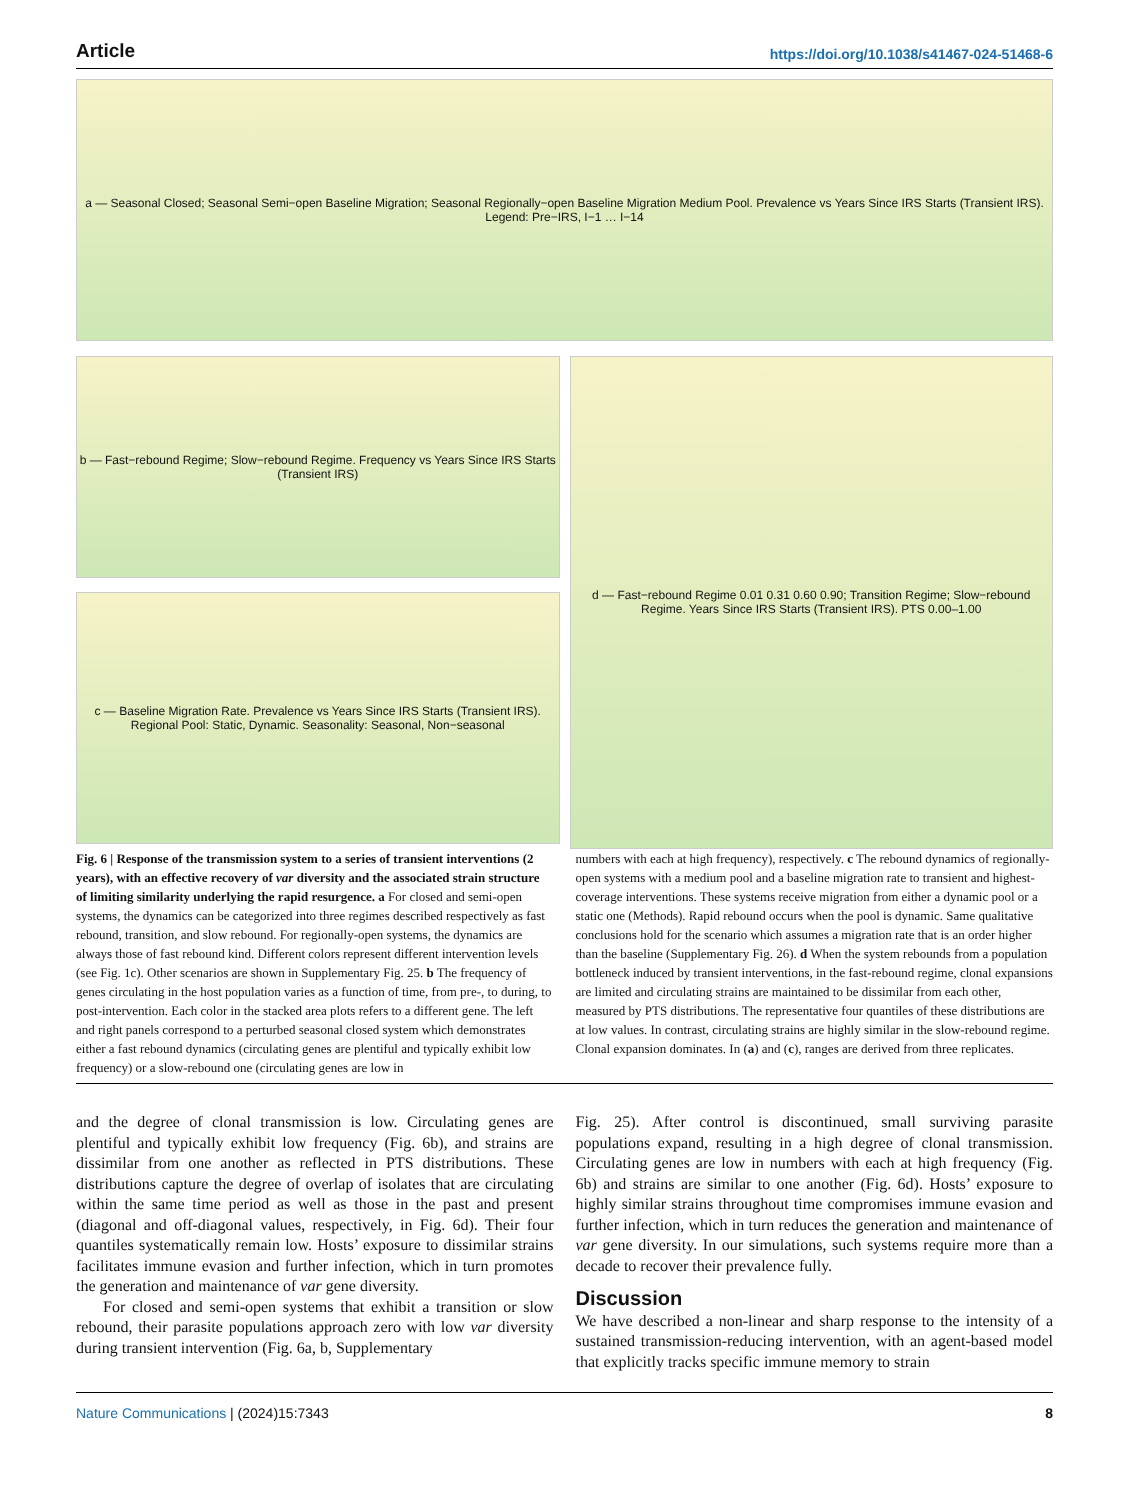Article https://doi.org/10.1038/s41467-024-51468-6
a — Seasonal Closed; Seasonal Semi−open Baseline Migration; Seasonal Regionally−open Baseline Migration Medium Pool. Prevalence vs Years Since IRS Starts (Transient IRS). Legend: Pre−IRS, I−1 … I−14
b — Fast−rebound Regime; Slow−rebound Regime. Frequency vs Years Since IRS Starts (Transient IRS)
d — Fast−rebound Regime 0.01 0.31 0.60 0.90; Transition Regime; Slow−rebound Regime. Years Since IRS Starts (Transient IRS). PTS 0.00–1.00
c — Baseline Migration Rate. Prevalence vs Years Since IRS Starts (Transient IRS). Regional Pool: Static, Dynamic. Seasonality: Seasonal, Non−seasonal
Fig. 6 | Response of the transmission system to a series of transient interventions (2 years), with an effective recovery of var diversity and the associated strain structure of limiting similarity underlying the rapid resurgence. a For closed and semi-open systems, the dynamics can be categorized into three regimes described respectively as fast rebound, transition, and slow rebound. For regionally-open systems, the dynamics are always those of fast rebound kind. Different colors represent different intervention levels (see Fig. 1c). Other scenarios are shown in Supplementary Fig. 25. b The frequency of genes circulating in the host population varies as a function of time, from pre-, to during, to post-intervention. Each color in the stacked area plots refers to a different gene. The left and right panels correspond to a perturbed seasonal closed system which demonstrates either a fast rebound dynamics (circulating genes are plentiful and typically exhibit low frequency) or a slow-rebound one (circulating genes are low in
numbers with each at high frequency), respectively. c The rebound dynamics of regionally-open systems with a medium pool and a baseline migration rate to transient and highest-coverage interventions. These systems receive migration from either a dynamic pool or a static one (Methods). Rapid rebound occurs when the pool is dynamic. Same qualitative conclusions hold for the scenario which assumes a migration rate that is an order higher than the baseline (Supplementary Fig. 26). d When the system rebounds from a population bottleneck induced by transient interventions, in the fast-rebound regime, clonal expansions are limited and circulating strains are maintained to be dissimilar from each other, measured by PTS distributions. The representative four quantiles of these distributions are at low values. In contrast, circulating strains are highly similar in the slow-rebound regime. Clonal expansion dominates. In (a) and (c), ranges are derived from three replicates.
and the degree of clonal transmission is low. Circulating genes are plentiful and typically exhibit low frequency (Fig. 6b), and strains are dissimilar from one another as reflected in PTS distributions. These distributions capture the degree of overlap of isolates that are circulating within the same time period as well as those in the past and present (diagonal and off-diagonal values, respectively, in Fig. 6d). Their four quantiles systematically remain low. Hosts’ exposure to dissimilar strains facilitates immune evasion and further infection, which in turn promotes the generation and maintenance of var gene diversity.
For closed and semi-open systems that exhibit a transition or slow rebound, their parasite populations approach zero with low var diversity during transient intervention (Fig. 6a, b, Supplementary
Fig. 25). After control is discontinued, small surviving parasite populations expand, resulting in a high degree of clonal transmission. Circulating genes are low in numbers with each at high frequency (Fig. 6b) and strains are similar to one another (Fig. 6d). Hosts’ exposure to highly similar strains throughout time compromises immune evasion and further infection, which in turn reduces the generation and maintenance of var gene diversity. In our simulations, such systems require more than a decade to recover their prevalence fully.
Discussion
We have described a non-linear and sharp response to the intensity of a sustained transmission-reducing intervention, with an agent-based model that explicitly tracks specific immune memory to strain
Nature Communications | (2024)15:7343 8